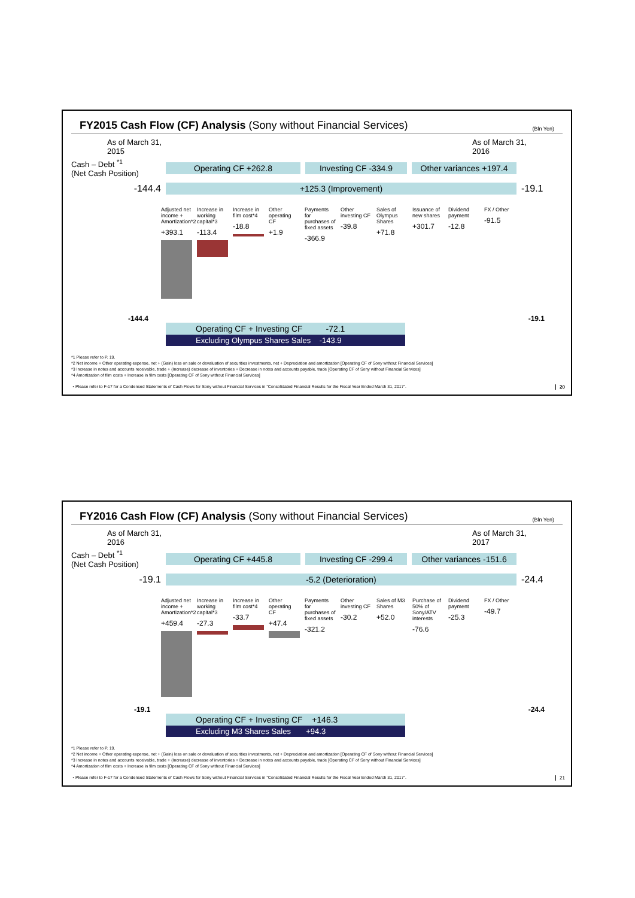FY2015 Cash Flow (CF) Analysis (Sony without Financial Services)
(Bln Yen)
As of March 31,
2015
As of March 31,
2016
Cash – Debt <sup>*1</sup>
(Net Cash Position)
Operating CF +262.8
Investing CF -334.9
Other variances +197.4
-144.4
+125.3 (Improvement)
-19.1
Adjusted net income + Amortization*2
+393.1
Increase in working capital*3
-113.4
Increase in film cost*4
-18.8
Other operating CF
+1.9
Payments for purchases of fixed assets
-366.9
Other investing CF
-39.8
Sales of Olympus Shares
+71.8
Issuance of new shares
+301.7
Dividend payment
-12.8
FX / Other
-91.5
-144.4 -19.1
Operating CF + Investing CF -72.1
Excluding Olympus Shares Sales -143.9
*1 Please refer to P. 19.
*2 Net income + Other operating expense, net + (Gain) loss on sale or devaluation of securities investments, net + Depreciation and amortization [Operating CF of Sony without Financial Services]
*3 Increase in notes and accounts receivable, trade + (Increase) decrease of inventories + Decrease in notes and accounts payable, trade [Operating CF of Sony without Financial Services]
*4 Amortization of film costs + Increase in film costs [Operating CF of Sony without Financial Services]
・Please refer to F-17 for a Condensed Statements of Cash Flows for Sony without Financial Services in “Consolidated Financial Results for the Fiscal Year Ended March 31, 2017”.
20
FY2016 Cash Flow (CF) Analysis (Sony without Financial Services)
(Bln Yen)
As of March 31,
2016
As of March 31,
2017
Cash – Debt <sup>*1</sup>
(Net Cash Position)
Operating CF +445.8
Investing CF -299.4
Other variances -151.6
-19.1
-5.2 (Deterioration)
-24.4
Adjusted net income + Amortization*2
+459.4
Increase in working capital*3
-27.3
Increase in film cost*4
-33.7
Other operating CF
+47.4
Payments for purchases of fixed assets
-321.2
Other investing CF
-30.2
Sales of M3 Shares
+52.0
Purchase of 50% of Sony/ATV interests
-76.6
Dividend payment
-25.3
FX / Other
-49.7
-19.1 -24.4
Operating CF + Investing CF +146.3
Excluding M3 Shares Sales +94.3
*1 Please refer to P. 19.
*2 Net income + Other operating expense, net + (Gain) loss on sale or devaluation of securities investments, net + Depreciation and amortization [Operating CF of Sony without Financial Services]
*3 Increase in notes and accounts receivable, trade + (Increase) decrease of inventories + Decrease in notes and accounts payable, trade [Operating CF of Sony without Financial Services]
*4 Amortization of film costs + Increase in film costs [Operating CF of Sony without Financial Services]
・Please refer to F-17 for a Condensed Statements of Cash Flows for Sony without Financial Services in “Consolidated Financial Results for the Fiscal Year Ended March 31, 2017”.
21